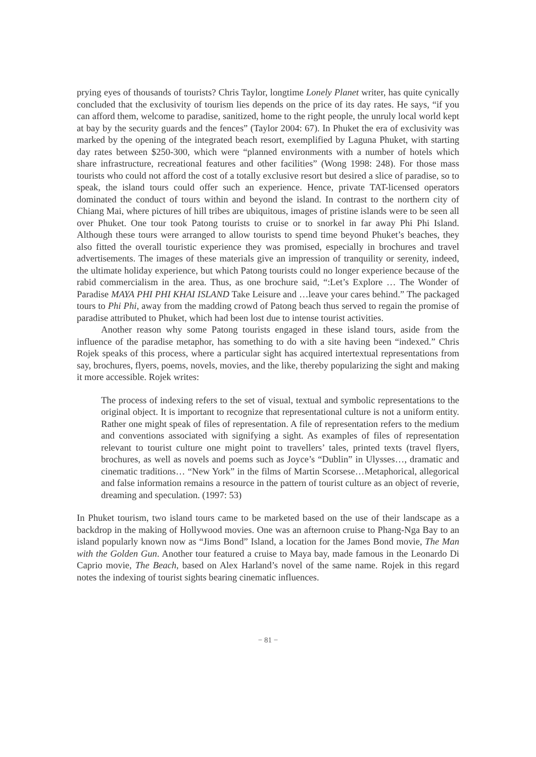prying eyes of thousands of tourists? Chris Taylor, longtime Lonely Planet writer, has quite cynically concluded that the exclusivity of tourism lies depends on the price of its day rates. He says, “if you can afford them, welcome to paradise, sanitized, home to the right people, the unruly local world kept at bay by the security guards and the fences” (Taylor 2004: 67). In Phuket the era of exclusivity was marked by the opening of the integrated beach resort, exemplified by Laguna Phuket, with starting day rates between $250-300, which were “planned environments with a number of hotels which share infrastructure, recreational features and other facilities” (Wong 1998: 248). For those mass tourists who could not afford the cost of a totally exclusive resort but desired a slice of paradise, so to speak, the island tours could offer such an experience. Hence, private TAT-licensed operators dominated the conduct of tours within and beyond the island. In contrast to the northern city of Chiang Mai, where pictures of hill tribes are ubiquitous, images of pristine islands were to be seen all over Phuket. One tour took Patong tourists to cruise or to snorkel in far away Phi Phi Island. Although these tours were arranged to allow tourists to spend time beyond Phuket’s beaches, they also fitted the overall touristic experience they was promised, especially in brochures and travel advertisements. The images of these materials give an impression of tranquility or serenity, indeed, the ultimate holiday experience, but which Patong tourists could no longer experience because of the rabid commercialism in the area. Thus, as one brochure said, “:Let’s Explore … The Wonder of Paradise MAYA PHI PHI KHAI ISLAND Take Leisure and …leave your cares behind.” The packaged tours to Phi Phi, away from the madding crowd of Patong beach thus served to regain the promise of paradise attributed to Phuket, which had been lost due to intense tourist activities.
Another reason why some Patong tourists engaged in these island tours, aside from the influence of the paradise metaphor, has something to do with a site having been “indexed.” Chris Rojek speaks of this process, where a particular sight has acquired intertextual representations from say, brochures, flyers, poems, novels, movies, and the like, thereby popularizing the sight and making it more accessible. Rojek writes:
The process of indexing refers to the set of visual, textual and symbolic representations to the original object. It is important to recognize that representational culture is not a uniform entity. Rather one might speak of files of representation. A file of representation refers to the medium and conventions associated with signifying a sight. As examples of files of representation relevant to tourist culture one might point to travellers’ tales, printed texts (travel flyers, brochures, as well as novels and poems such as Joyce’s “Dublin” in Ulysses…, dramatic and cinematic traditions… “New York” in the films of Martin Scorsese…Metaphorical, allegorical and false information remains a resource in the pattern of tourist culture as an object of reverie, dreaming and speculation. (1997: 53)
In Phuket tourism, two island tours came to be marketed based on the use of their landscape as a backdrop in the making of Hollywood movies. One was an afternoon cruise to Phang-Nga Bay to an island popularly known now as “Jims Bond” Island, a location for the James Bond movie, The Man with the Golden Gun. Another tour featured a cruise to Maya bay, made famous in the Leonardo Di Caprio movie, The Beach, based on Alex Harland’s novel of the same name. Rojek in this regard notes the indexing of tourist sights bearing cinematic influences.
− 81 −